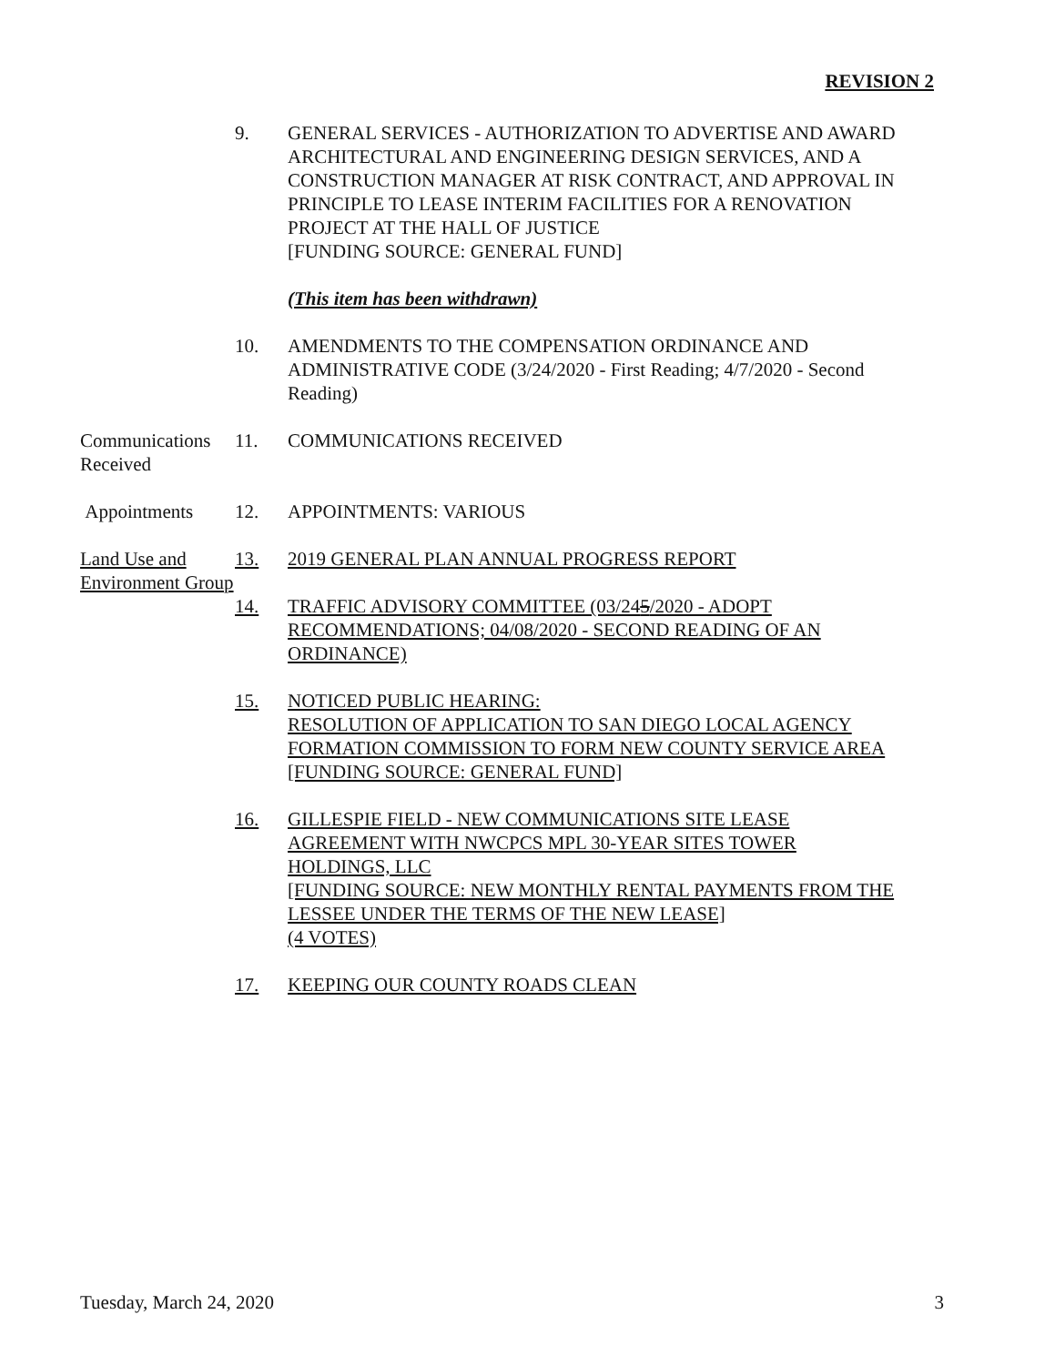REVISION 2
9. GENERAL SERVICES - AUTHORIZATION TO ADVERTISE AND AWARD ARCHITECTURAL AND ENGINEERING DESIGN SERVICES, AND A CONSTRUCTION MANAGER AT RISK CONTRACT, AND APPROVAL IN PRINCIPLE TO LEASE INTERIM FACILITIES FOR A RENOVATION PROJECT AT THE HALL OF JUSTICE
[FUNDING SOURCE: GENERAL FUND]
(This item has been withdrawn)
10. AMENDMENTS TO THE COMPENSATION ORDINANCE AND ADMINISTRATIVE CODE (3/24/2020 - First Reading; 4/7/2020 - Second Reading)
Communications Received
11. COMMUNICATIONS RECEIVED
Appointments 12. APPOINTMENTS: VARIOUS
Land Use and Environment Group
13. 2019 GENERAL PLAN ANNUAL PROGRESS REPORT
14. TRAFFIC ADVISORY COMMITTEE (03/245/2020 - ADOPT RECOMMENDATIONS; 04/08/2020 - SECOND READING OF AN ORDINANCE)
15. NOTICED PUBLIC HEARING:
RESOLUTION OF APPLICATION TO SAN DIEGO LOCAL AGENCY FORMATION COMMISSION TO FORM NEW COUNTY SERVICE AREA
[FUNDING SOURCE: GENERAL FUND]
16. GILLESPIE FIELD - NEW COMMUNICATIONS SITE LEASE AGREEMENT WITH NWCPCS MPL 30-YEAR SITES TOWER HOLDINGS, LLC
[FUNDING SOURCE: NEW MONTHLY RENTAL PAYMENTS FROM THE LESSEE UNDER THE TERMS OF THE NEW LEASE]
(4 VOTES)
17. KEEPING OUR COUNTY ROADS CLEAN
Tuesday, March 24, 2020 3